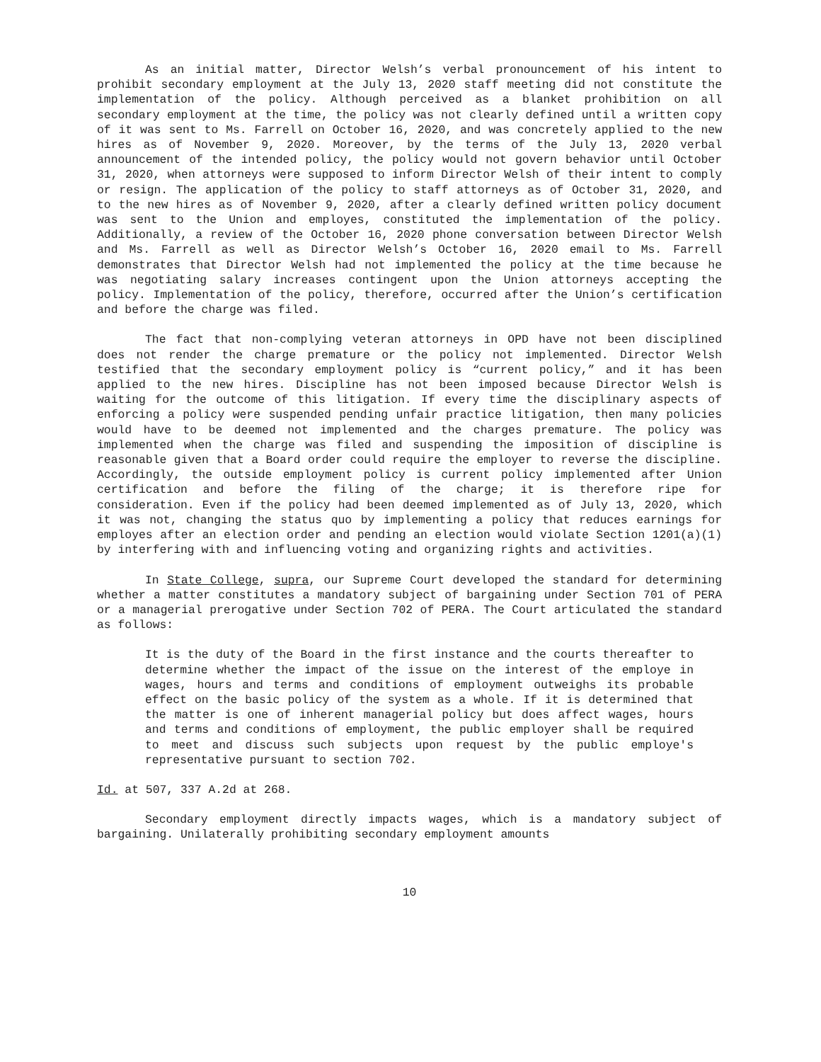As an initial matter, Director Welsh’s verbal pronouncement of his intent to prohibit secondary employment at the July 13, 2020 staff meeting did not constitute the implementation of the policy. Although perceived as a blanket prohibition on all secondary employment at the time, the policy was not clearly defined until a written copy of it was sent to Ms. Farrell on October 16, 2020, and was concretely applied to the new hires as of November 9, 2020. Moreover, by the terms of the July 13, 2020 verbal announcement of the intended policy, the policy would not govern behavior until October 31, 2020, when attorneys were supposed to inform Director Welsh of their intent to comply or resign. The application of the policy to staff attorneys as of October 31, 2020, and to the new hires as of November 9, 2020, after a clearly defined written policy document was sent to the Union and employes, constituted the implementation of the policy. Additionally, a review of the October 16, 2020 phone conversation between Director Welsh and Ms. Farrell as well as Director Welsh’s October 16, 2020 email to Ms. Farrell demonstrates that Director Welsh had not implemented the policy at the time because he was negotiating salary increases contingent upon the Union attorneys accepting the policy. Implementation of the policy, therefore, occurred after the Union’s certification and before the charge was filed.
The fact that non-complying veteran attorneys in OPD have not been disciplined does not render the charge premature or the policy not implemented. Director Welsh testified that the secondary employment policy is “current policy,” and it has been applied to the new hires. Discipline has not been imposed because Director Welsh is waiting for the outcome of this litigation. If every time the disciplinary aspects of enforcing a policy were suspended pending unfair practice litigation, then many policies would have to be deemed not implemented and the charges premature. The policy was implemented when the charge was filed and suspending the imposition of discipline is reasonable given that a Board order could require the employer to reverse the discipline. Accordingly, the outside employment policy is current policy implemented after Union certification and before the filing of the charge; it is therefore ripe for consideration. Even if the policy had been deemed implemented as of July 13, 2020, which it was not, changing the status quo by implementing a policy that reduces earnings for employes after an election order and pending an election would violate Section 1201(a)(1) by interfering with and influencing voting and organizing rights and activities.
In State College, supra, our Supreme Court developed the standard for determining whether a matter constitutes a mandatory subject of bargaining under Section 701 of PERA or a managerial prerogative under Section 702 of PERA. The Court articulated the standard as follows:
It is the duty of the Board in the first instance and the courts thereafter to determine whether the impact of the issue on the interest of the employe in wages, hours and terms and conditions of employment outweighs its probable effect on the basic policy of the system as a whole. If it is determined that the matter is one of inherent managerial policy but does affect wages, hours and terms and conditions of employment, the public employer shall be required to meet and discuss such subjects upon request by the public employe's representative pursuant to section 702.
Id. at 507, 337 A.2d at 268.
Secondary employment directly impacts wages, which is a mandatory subject of bargaining. Unilaterally prohibiting secondary employment amounts
10